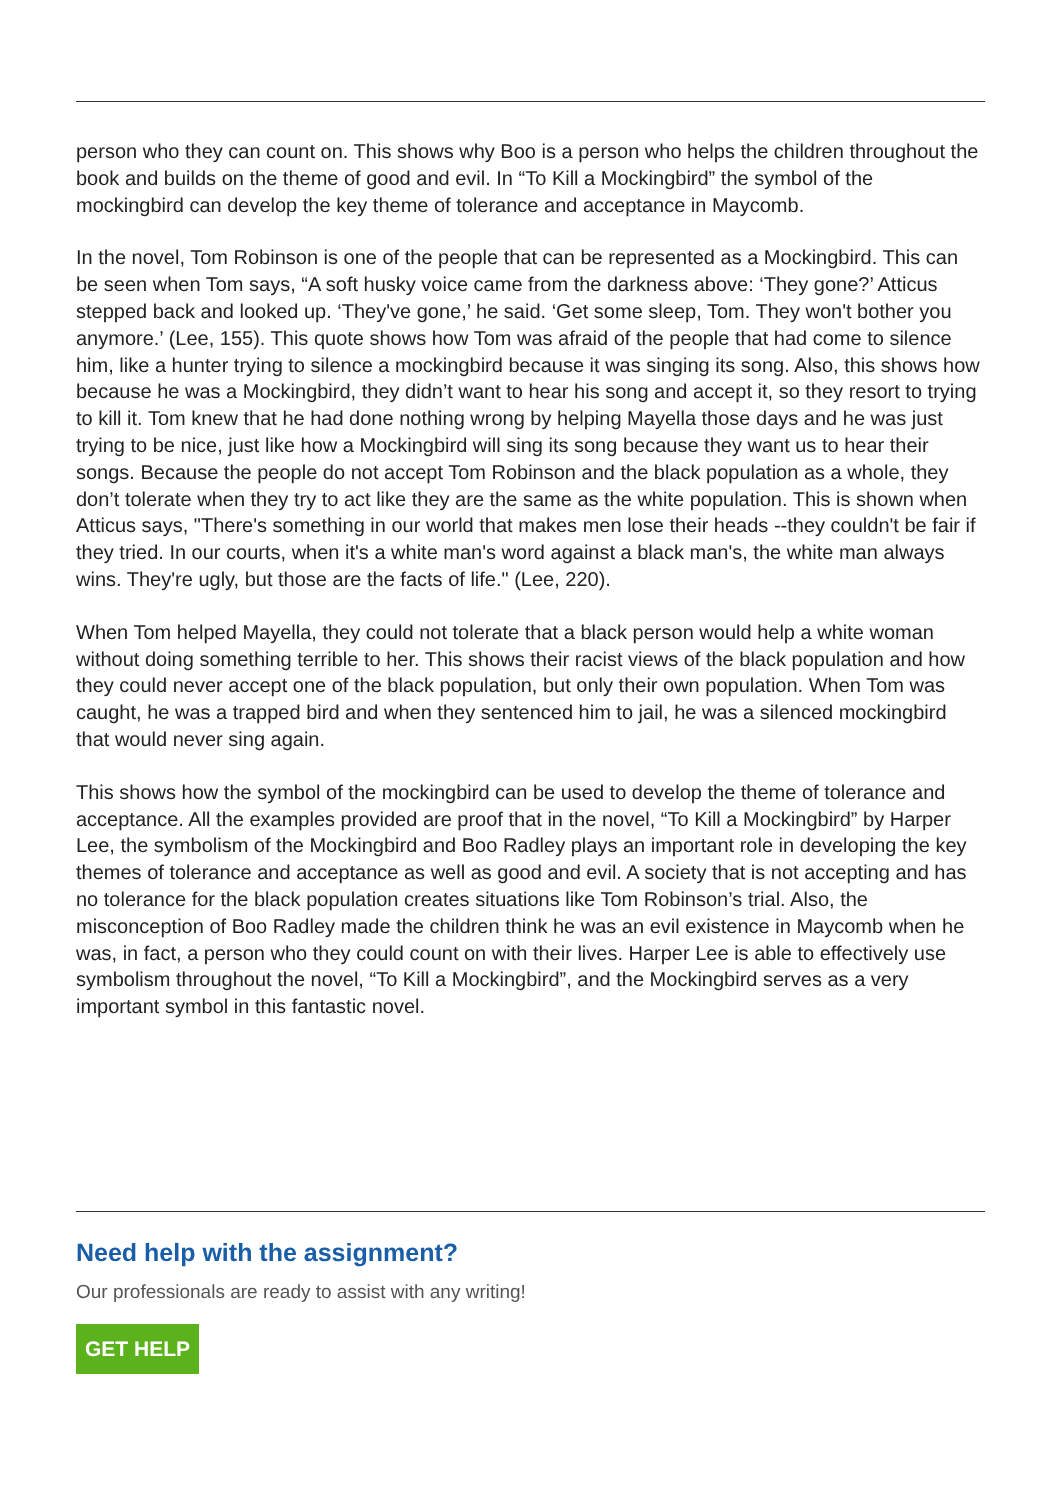person who they can count on. This shows why Boo is a person who helps the children throughout the book and builds on the theme of good and evil. In “To Kill a Mockingbird” the symbol of the mockingbird can develop the key theme of tolerance and acceptance in Maycomb.
In the novel, Tom Robinson is one of the people that can be represented as a Mockingbird. This can be seen when Tom says, “A soft husky voice came from the darkness above: ‘They gone?’ Atticus stepped back and looked up. ‘They've gone,’ he said. ‘Get some sleep, Tom. They won't bother you anymore.’ (Lee, 155). This quote shows how Tom was afraid of the people that had come to silence him, like a hunter trying to silence a mockingbird because it was singing its song. Also, this shows how because he was a Mockingbird, they didn’t want to hear his song and accept it, so they resort to trying to kill it. Tom knew that he had done nothing wrong by helping Mayella those days and he was just trying to be nice, just like how a Mockingbird will sing its song because they want us to hear their songs. Because the people do not accept Tom Robinson and the black population as a whole, they don’t tolerate when they try to act like they are the same as the white population. This is shown when Atticus says, "There's something in our world that makes men lose their heads --they couldn't be fair if they tried. In our courts, when it's a white man's word against a black man's, the white man always wins. They're ugly, but those are the facts of life." (Lee, 220).
When Tom helped Mayella, they could not tolerate that a black person would help a white woman without doing something terrible to her. This shows their racist views of the black population and how they could never accept one of the black population, but only their own population. When Tom was caught, he was a trapped bird and when they sentenced him to jail, he was a silenced mockingbird that would never sing again.
This shows how the symbol of the mockingbird can be used to develop the theme of tolerance and acceptance. All the examples provided are proof that in the novel, “To Kill a Mockingbird” by Harper Lee, the symbolism of the Mockingbird and Boo Radley plays an important role in developing the key themes of tolerance and acceptance as well as good and evil. A society that is not accepting and has no tolerance for the black population creates situations like Tom Robinson’s trial. Also, the misconception of Boo Radley made the children think he was an evil existence in Maycomb when he was, in fact, a person who they could count on with their lives. Harper Lee is able to effectively use symbolism throughout the novel, “To Kill a Mockingbird”, and the Mockingbird serves as a very important symbol in this fantastic novel.
Need help with the assignment?
Our professionals are ready to assist with any writing!
GET HELP